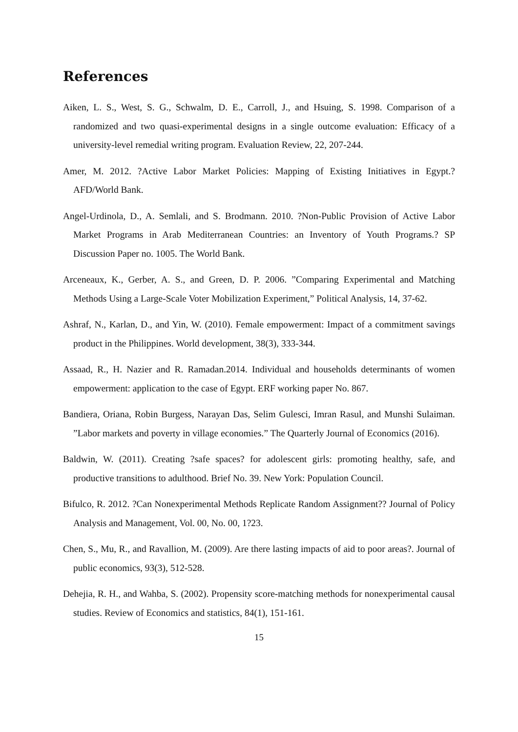References
Aiken, L. S., West, S. G., Schwalm, D. E., Carroll, J., and Hsuing, S. 1998. Comparison of a randomized and two quasi-experimental designs in a single outcome evaluation: Efficacy of a university-level remedial writing program. Evaluation Review, 22, 207-244.
Amer, M. 2012. ?Active Labor Market Policies: Mapping of Existing Initiatives in Egypt.? AFD/World Bank.
Angel-Urdinola, D., A. Semlali, and S. Brodmann. 2010. ?Non-Public Provision of Active Labor Market Programs in Arab Mediterranean Countries: an Inventory of Youth Programs.? SP Discussion Paper no. 1005. The World Bank.
Arceneaux, K., Gerber, A. S., and Green, D. P. 2006. ”Comparing Experimental and Matching Methods Using a Large-Scale Voter Mobilization Experiment,” Political Analysis, 14, 37-62.
Ashraf, N., Karlan, D., and Yin, W. (2010). Female empowerment: Impact of a commitment savings product in the Philippines. World development, 38(3), 333-344.
Assaad, R., H. Nazier and R. Ramadan.2014. Individual and households determinants of women empowerment: application to the case of Egypt. ERF working paper No. 867.
Bandiera, Oriana, Robin Burgess, Narayan Das, Selim Gulesci, Imran Rasul, and Munshi Sulaiman. ”Labor markets and poverty in village economies.” The Quarterly Journal of Economics (2016).
Baldwin, W. (2011). Creating ?safe spaces? for adolescent girls: promoting healthy, safe, and productive transitions to adulthood. Brief No. 39. New York: Population Council.
Bifulco, R. 2012. ?Can Nonexperimental Methods Replicate Random Assignment?? Journal of Policy Analysis and Management, Vol. 00, No. 00, 1?23.
Chen, S., Mu, R., and Ravallion, M. (2009). Are there lasting impacts of aid to poor areas?. Journal of public economics, 93(3), 512-528.
Dehejia, R. H., and Wahba, S. (2002). Propensity score-matching methods for nonexperimental causal studies. Review of Economics and statistics, 84(1), 151-161.
15